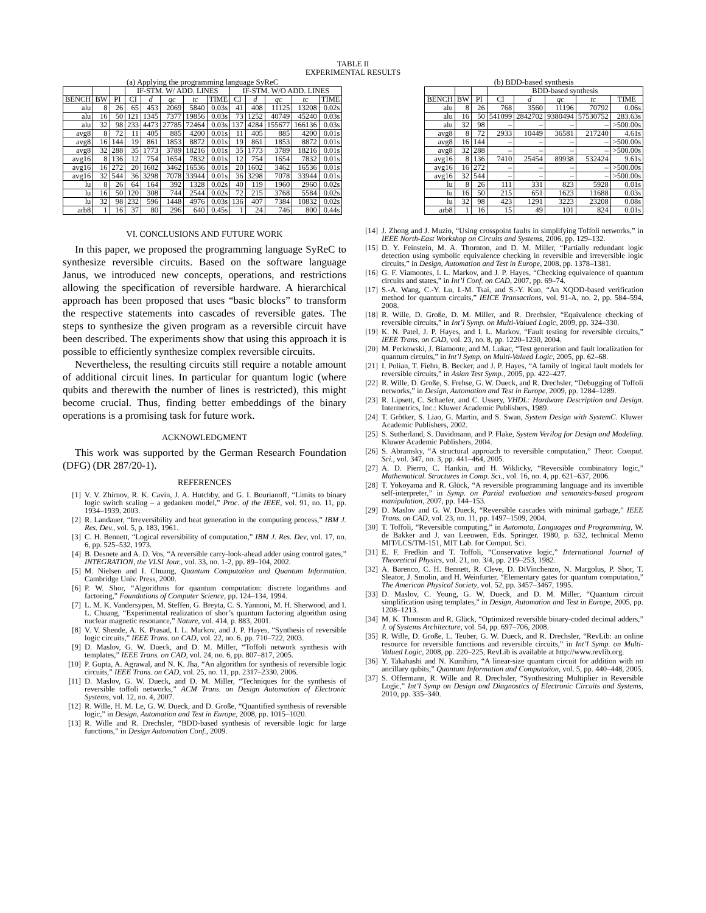TABLE II
EXPERIMENTAL RESULTS
(a) Applying the programming language SyReC
| | | | IF-STM. W/ ADD. LINES | | | | | IF-STM. W/O ADD. LINES | | | | |
| --- | --- | --- | --- | --- | --- | --- | --- | --- | --- | --- | --- | --- |
| BENCH | BW | PI | CI | d | qc | tc | TIME | CI | d | qc | tc | TIME |
| alu | 8 | 26 | 65 | 453 | 2069 | 5840 | 0.03s | 41 | 408 | 11125 | 13208 | 0.02s |
| alu | 16 | 50 | 121 | 1345 | 7377 | 19856 | 0.03s | 73 | 1252 | 40749 | 45240 | 0.03s |
| alu | 32 | 98 | 233 | 4473 | 27785 | 72464 | 0.03s | 137 | 4284 | 155677 | 166136 | 0.03s |
| avg8 | 8 | 72 | 11 | 405 | 885 | 4200 | 0.01s | 11 | 405 | 885 | 4200 | 0.01s |
| avg8 | 16 | 144 | 19 | 861 | 1853 | 8872 | 0.01s | 19 | 861 | 1853 | 8872 | 0.01s |
| avg8 | 32 | 288 | 35 | 1773 | 3789 | 18216 | 0.01s | 35 | 1773 | 3789 | 18216 | 0.01s |
| avg16 | 8 | 136 | 12 | 754 | 1654 | 7832 | 0.01s | 12 | 754 | 1654 | 7832 | 0.01s |
| avg16 | 16 | 272 | 20 | 1602 | 3462 | 16536 | 0.01s | 20 | 1602 | 3462 | 16536 | 0.01s |
| avg16 | 32 | 544 | 36 | 3298 | 7078 | 33944 | 0.01s | 36 | 3298 | 7078 | 33944 | 0.01s |
| lu | 8 | 26 | 64 | 164 | 392 | 1328 | 0.02s | 40 | 119 | 1960 | 2960 | 0.02s |
| lu | 16 | 50 | 120 | 308 | 744 | 2544 | 0.02s | 72 | 215 | 3768 | 5584 | 0.02s |
| lu | 32 | 98 | 232 | 596 | 1448 | 4976 | 0.03s | 136 | 407 | 7384 | 10832 | 0.02s |
| arb8 | 1 | 16 | 37 | 80 | 296 | 640 | 0.45s | 1 | 24 | 746 | 800 | 0.44s |
(b) BDD-based synthesis
| | | | BDD-based synthesis | | | | |
| --- | --- | --- | --- | --- | --- | --- | --- |
| BENCH | BW | PI | CI | d | qc | tc | TIME |
| alu | 8 | 26 | 768 | 3560 | 11196 | 70792 | 0.06s |
| alu | 16 | 50 | 541099 | 2842702 | 9380494 | 57530752 | 283.63s |
| alu | 32 | 98 | – | – | – | – | >500.00s |
| avg8 | 8 | 72 | 2933 | 10449 | 36581 | 217240 | 4.61s |
| avg8 | 16 | 144 | – | – | – | – | >500.00s |
| avg8 | 32 | 288 | – | – | – | – | >500.00s |
| avg16 | 8 | 136 | 7410 | 25454 | 89938 | 532424 | 9.61s |
| avg16 | 16 | 272 | – | – | – | – | >500.00s |
| avg16 | 32 | 544 | – | – | – | – | >500.00s |
| lu | 8 | 26 | 111 | 331 | 823 | 5928 | 0.01s |
| lu | 16 | 50 | 215 | 651 | 1623 | 11688 | 0.03s |
| lu | 32 | 98 | 423 | 1291 | 3223 | 23208 | 0.08s |
| arb8 | 1 | 16 | 15 | 49 | 101 | 824 | 0.01s |
VI. CONCLUSIONS AND FUTURE WORK
In this paper, we proposed the programming language SyReC to synthesize reversible circuits. Based on the software language Janus, we introduced new concepts, operations, and restrictions allowing the specification of reversible hardware. A hierarchical approach has been proposed that uses “basic blocks” to transform the respective statements into cascades of reversible gates. The steps to synthesize the given program as a reversible circuit have been described. The experiments show that using this approach it is possible to efficiently synthesize complex reversible circuits.
Nevertheless, the resulting circuits still require a notable amount of additional circuit lines. In particular for quantum logic (where qubits and therewith the number of lines is restricted), this might become crucial. Thus, finding better embeddings of the binary operations is a promising task for future work.
ACKNOWLEDGMENT
This work was supported by the German Research Foundation (DFG) (DR 287/20-1).
REFERENCES
[1] V. V. Zhirnov, R. K. Cavin, J. A. Hutchby, and G. I. Bourianoff, “Limits to binary logic switch scaling – a gedanken model,” Proc. of the IEEE, vol. 91, no. 11, pp. 1934–1939, 2003.
[2] R. Landauer, “Irreversibility and heat generation in the computing process,” IBM J. Res. Dev., vol. 5, p. 183, 1961.
[3] C. H. Bennett, “Logical reversibility of computation,” IBM J. Res. Dev, vol. 17, no. 6, pp. 525–532, 1973.
[4] B. Desoete and A. D. Vos, “A reversible carry-look-ahead adder using control gates,” INTEGRATION, the VLSI Jour., vol. 33, no. 1-2, pp. 89–104, 2002.
[5] M. Nielsen and I. Chuang, Quantum Computation and Quantum Information. Cambridge Univ. Press, 2000.
[6] P. W. Shor, “Algorithms for quantum computation: discrete logarithms and factoring,” Foundations of Computer Science, pp. 124–134, 1994.
[7] L. M. K. Vandersypen, M. Steffen, G. Breyta, C. S. Yannoni, M. H. Sherwood, and I. L. Chuang, “Experimental realization of shor’s quantum factoring algorithm using nuclear magnetic resonance,” Nature, vol. 414, p. 883, 2001.
[8] V. V. Shende, A. K. Prasad, I. L. Markov, and J. P. Hayes, “Synthesis of reversible logic circuits,” IEEE Trans. on CAD, vol. 22, no. 6, pp. 710–722, 2003.
[9] D. Maslov, G. W. Dueck, and D. M. Miller, “Toffoli network synthesis with templates,” IEEE Trans. on CAD, vol. 24, no. 6, pp. 807–817, 2005.
[10] P. Gupta, A. Agrawal, and N. K. Jha, “An algorithm for synthesis of reversible logic circuits,” IEEE Trans. on CAD, vol. 25, no. 11, pp. 2317–2330, 2006.
[11] D. Maslov, G. W. Dueck, and D. M. Miller, “Techniques for the synthesis of reversible toffoli networks,” ACM Trans. on Design Automation of Electronic Systems, vol. 12, no. 4, 2007.
[12] R. Wille, H. M. Le, G. W. Dueck, and D. Große, “Quantified synthesis of reversible logic,” in Design, Automation and Test in Europe, 2008, pp. 1015–1020.
[13] R. Wille and R. Drechsler, “BDD-based synthesis of reversible logic for large functions,” in Design Automation Conf., 2009.
[14] J. Zhong and J. Muzio, “Using crosspoint faults in simplifying Toffoli networks,” in IEEE North-East Workshop on Circuits and Systems, 2006, pp. 129–132.
[15] D. Y. Feinstein, M. A. Thornton, and D. M. Miller, “Partially redundant logic detection using symbolic equivalence checking in reversible and irreversible logic circuits,” in Design, Automation and Test in Europe, 2008, pp. 1378–1381.
[16] G. F. Viamontes, I. L. Markov, and J. P. Hayes, “Checking equivalence of quantum circuits and states,” in Int’l Conf. on CAD, 2007, pp. 69–74.
[17] S.-A. Wang, C.-Y. Lu, I.-M. Tsai, and S.-Y. Kuo, “An XQDD-based verification method for quantum circuits,” IEICE Transactions, vol. 91-A, no. 2, pp. 584–594, 2008.
[18] R. Wille, D. Große, D. M. Miller, and R. Drechsler, “Equivalence checking of reversible circuits,” in Int’l Symp. on Multi-Valued Logic, 2009, pp. 324–330.
[19] K. N. Patel, J. P. Hayes, and I. L. Markov, “Fault testing for reversible circuits,” IEEE Trans. on CAD, vol. 23, no. 8, pp. 1220–1230, 2004.
[20] M. Perkowski, J. Biamonte, and M. Lukac, “Test generation and fault localization for quantum circuits,” in Int’l Symp. on Multi-Valued Logic, 2005, pp. 62–68.
[21] I. Polian, T. Fiehn, B. Becker, and J. P. Hayes, “A family of logical fault models for reversible circuits,” in Asian Test Symp., 2005, pp. 422–427.
[22] R. Wille, D. Große, S. Frehse, G. W. Dueck, and R. Drechsler, “Debugging of Toffoli networks,” in Design, Automation and Test in Europe, 2009, pp. 1284–1289.
[23] R. Lipsett, C. Schaefer, and C. Ussery, VHDL: Hardware Description and Design. Intermetrics, Inc.: Kluwer Academic Publishers, 1989.
[24] T. Grötker, S. Liao, G. Martin, and S. Swan, System Design with SystemC. Kluwer Academic Publishers, 2002.
[25] S. Sutherland, S. Davidmann, and P. Flake, System Verilog for Design and Modeling. Kluwer Academic Publishers, 2004.
[26] S. Abramsky, “A structural approach to reversible computation,” Theor. Comput. Sci., vol. 347, no. 3, pp. 441–464, 2005.
[27] A. D. Pierro, C. Hankin, and H. Wiklicky, “Reversible combinatory logic,” Mathematical. Structures in Comp. Sci., vol. 16, no. 4, pp. 621–637, 2006.
[28] T. Yokoyama and R. Glück, “A reversible programming language and its invertible self-interpreter,” in Symp. on Partial evaluation and semantics-based program manipulation, 2007, pp. 144–153.
[29] D. Maslov and G. W. Dueck, “Reversible cascades with minimal garbage,” IEEE Trans. on CAD, vol. 23, no. 11, pp. 1497–1509, 2004.
[30] T. Toffoli, “Reversible computing,” in Automata, Languages and Programming, W. de Bakker and J. van Leeuwen, Eds. Springer, 1980, p. 632, technical Memo MIT/LCS/TM-151, MIT Lab. for Comput. Sci.
[31] E. F. Fredkin and T. Toffoli, “Conservative logic,” International Journal of Theoretical Physics, vol. 21, no. 3/4, pp. 219–253, 1982.
[32] A. Barenco, C. H. Bennett, R. Cleve, D. DiVinchenzo, N. Margolus, P. Shor, T. Sleator, J. Smolin, and H. Weinfurter, “Elementary gates for quantum computation,” The American Physical Society, vol. 52, pp. 3457–3467, 1995.
[33] D. Maslov, C. Young, G. W. Dueck, and D. M. Miller, “Quantum circuit simplification using templates,” in Design, Automation and Test in Europe, 2005, pp. 1208–1213.
[34] M. K. Thomson and R. Glück, “Optimized reversible binary-coded decimal adders,” J. of Systems Architecture, vol. 54, pp. 697–706, 2008.
[35] R. Wille, D. Große, L. Teuber, G. W. Dueck, and R. Drechsler, “RevLib: an online resource for reversible functions and reversible circuits,” in Int’l Symp. on Multi-Valued Logic, 2008, pp. 220–225, RevLib is available at http://www.revlib.org.
[36] Y. Takahashi and N. Kunihiro, “A linear-size quantum circuit for addition with no ancillary qubits,” Quantum Information and Computation, vol. 5, pp. 440–448, 2005.
[37] S. Offermann, R. Wille and R. Drechsler, “Synthesizing Multiplier in Reversible Logic,” Int’l Symp on Design and Diagnostics of Electronic Circuits and Systems, 2010, pp. 335–340.